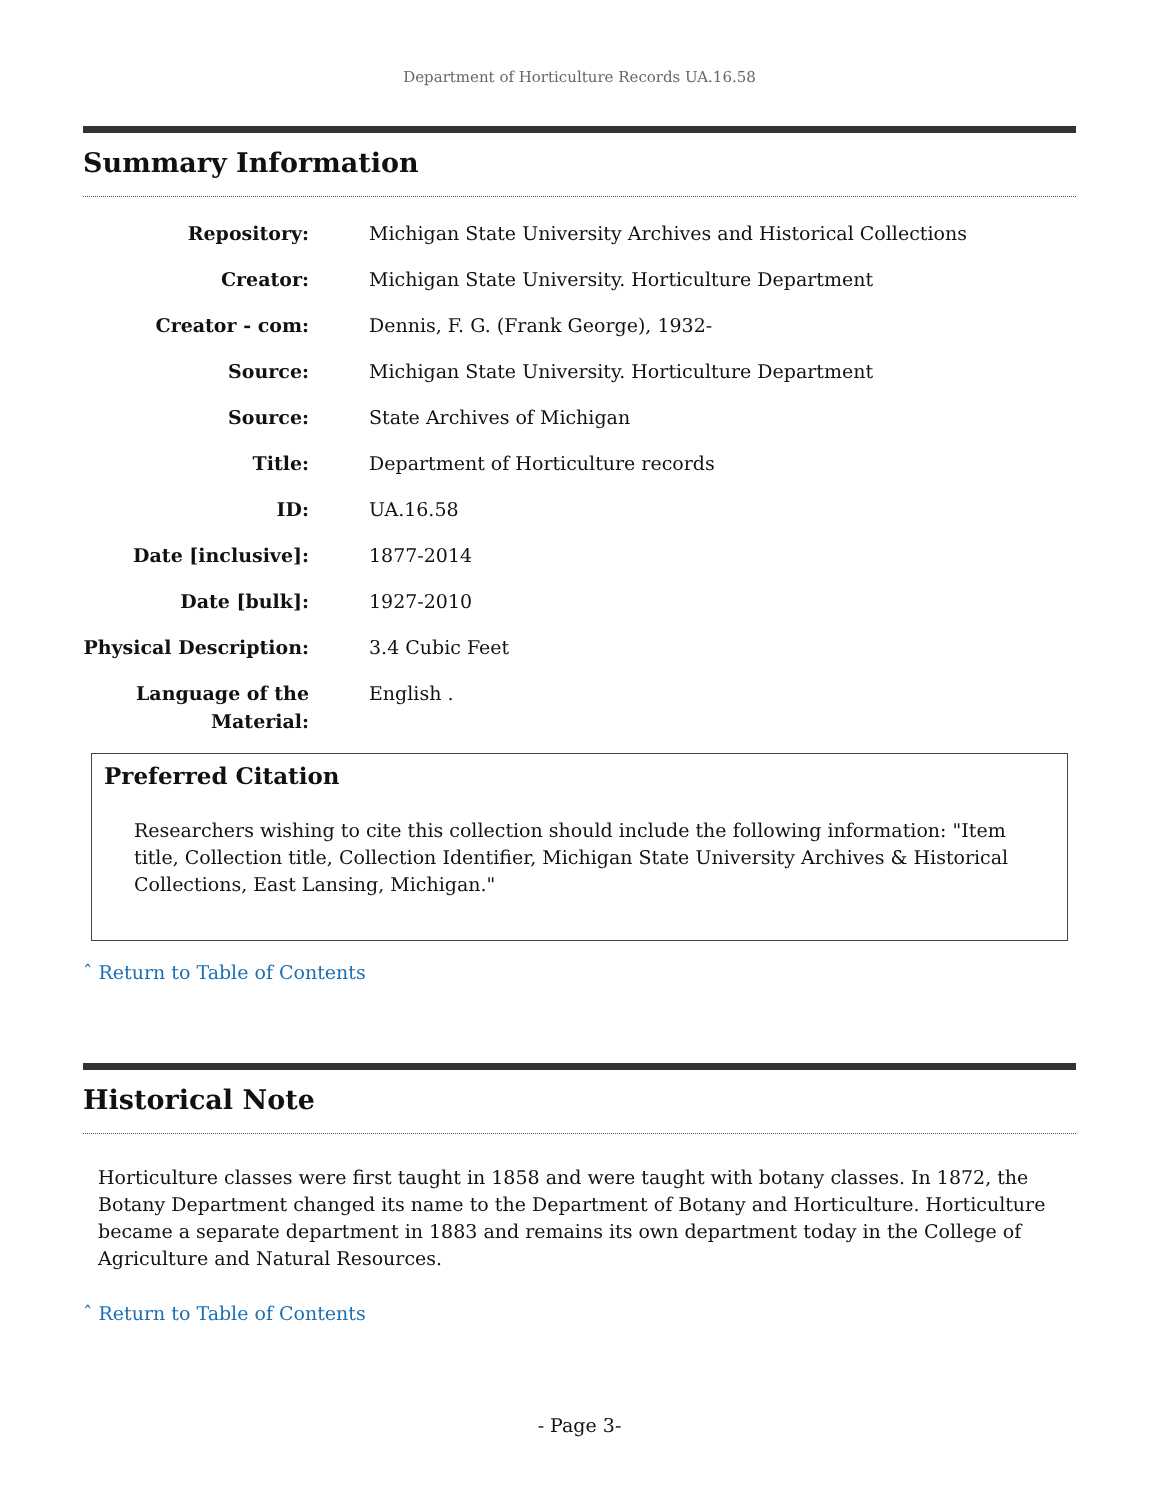Department of Horticulture Records UA.16.58
Summary Information
Repository: Michigan State University Archives and Historical Collections
Creator: Michigan State University. Horticulture Department
Creator - com: Dennis, F. G. (Frank George), 1932-
Source: Michigan State University. Horticulture Department
Source: State Archives of Michigan
Title: Department of Horticulture records
ID: UA.16.58
Date [inclusive]: 1877-2014
Date [bulk]: 1927-2010
Physical Description:
3.4 Cubic Feet
Language of the Material:
English .
Preferred Citation
Researchers wishing to cite this collection should include the following information: "Item title, Collection title, Collection Identifier, Michigan State University Archives & Historical Collections, East Lansing, Michigan."
ˆ Return to Table of Contents
Historical Note
Horticulture classes were first taught in 1858 and were taught with botany classes. In 1872, the Botany Department changed its name to the Department of Botany and Horticulture. Horticulture became a separate department in 1883 and remains its own department today in the College of Agriculture and Natural Resources.
ˆ Return to Table of Contents
- Page 3-